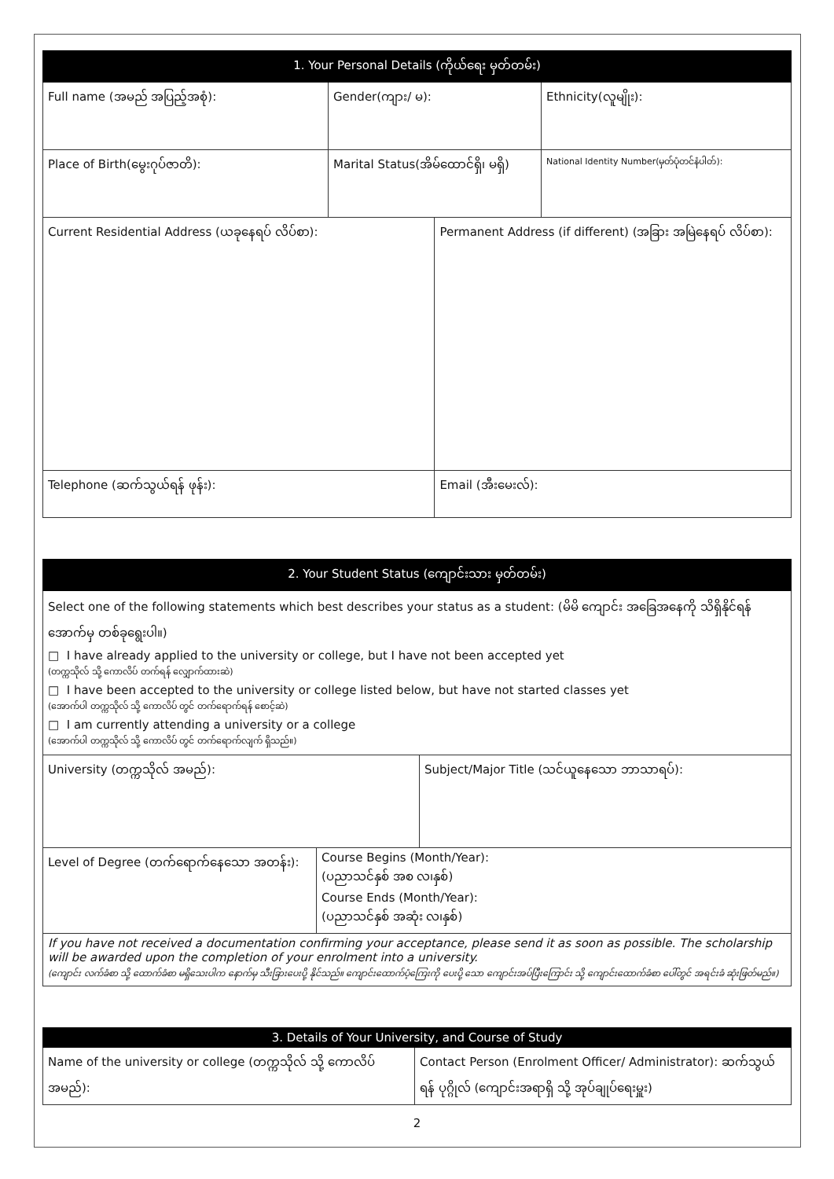| 1. Your Personal Details (ကိုယ်ရေး မှတ်တမ်း) | | | |
| --- | --- | --- | --- |
| Full name (အမည် အပြည့်အစုံ): | Gender(ကျား/ မ): | | Ethnicity(လူမျိုး): |
| Place of Birth(မွေးဂုပ်ဇာတိ): | Marital Status(အိမ်ထောင်ရှိ၊ မရှိ) | | National Identity Number(မှတ်ပုံတင်နံပါတ်): |
| Current Residential Address (ယခုနေရပ် လိပ်စာ): | | Permanent Address (if different) (အခြား အမြဲနေရပ် လိပ်စာ): | |
| Telephone (ဆက်သွယ်ရန် ဖုန်း): | | Email (အီးမေးလ်): | |
| 2. Your Student Status (ကျောင်းသား မှတ်တမ်း) | | |
| --- | --- | --- |
| Select one of the following statements which best describes your status as a student: (မိမိ ကျောင်း အခြေအနေကို သိရှိနိုင်ရန် အောက်မှ တစ်ခုရွေးပါ။) □ I have already applied to the university or college, but I have not been accepted yet (တက္ကသိုလ် သို့ ကောလိပ် တက်ရန် လျှောက်ထားဆဲ) □ I have been accepted to the university or college listed below, but have not started classes yet (အောက်ပါ တက္ကသိုလ် သို့ ကောလိပ် တွင် တက်ရောက်ရန် စောင့်ဆဲ) □ I am currently attending a university or a college (အောက်ပါ တက္ကသိုလ် သို့ ကောလိပ် တွင် တက်ရောက်လျက် ရှိသည်။) | | |
| University (တက္ကသိုလ် အမည်): | | Subject/Major Title (သင်ယူနေသော ဘာသာရပ်): |
| Level of Degree (တက်ရောက်နေသော အတန်း): | Course Begins (Month/Year): (ပညာသင်နှစ် အစ လ၊နှစ်) Course Ends (Month/Year): (ပညာသင်နှစ် အဆုံး လ၊နှစ်) | |
| If you have not received a documentation confirming your acceptance, please send it as soon as possible. The scholarship will be awarded upon the completion of your enrolment into a university. (ကျောင်း လက်ခံစာ သို့ ထောက်ခံစာ မရှိသေးပါက နောက်မှ သီးခြားပေးပို့ နိုင်သည်။ ကျောင်းထောက်ပံ့ကြေးကို ပေးပို့ သော ကျောင်းအပ်ပြီးကြောင်း သို့ ကျောင်းထောက်ခံစာ ပေါ်တွင် အရင်းခံ ဆုံးဖြတ်မည်။) | | |
| 3. Details of Your University, and Course of Study | |
| --- | --- |
| Name of the university or college (တက္ကသိုလ် သို့ ကောလိပ် အမည်): | Contact Person (Enrolment Officer/ Administrator): ဆက်သွယ်ရန် ပုဂ္ဂိုလ် (ကျောင်းအရာရှိ သို့ အုပ်ချုပ်ရေးမှူး) |
2